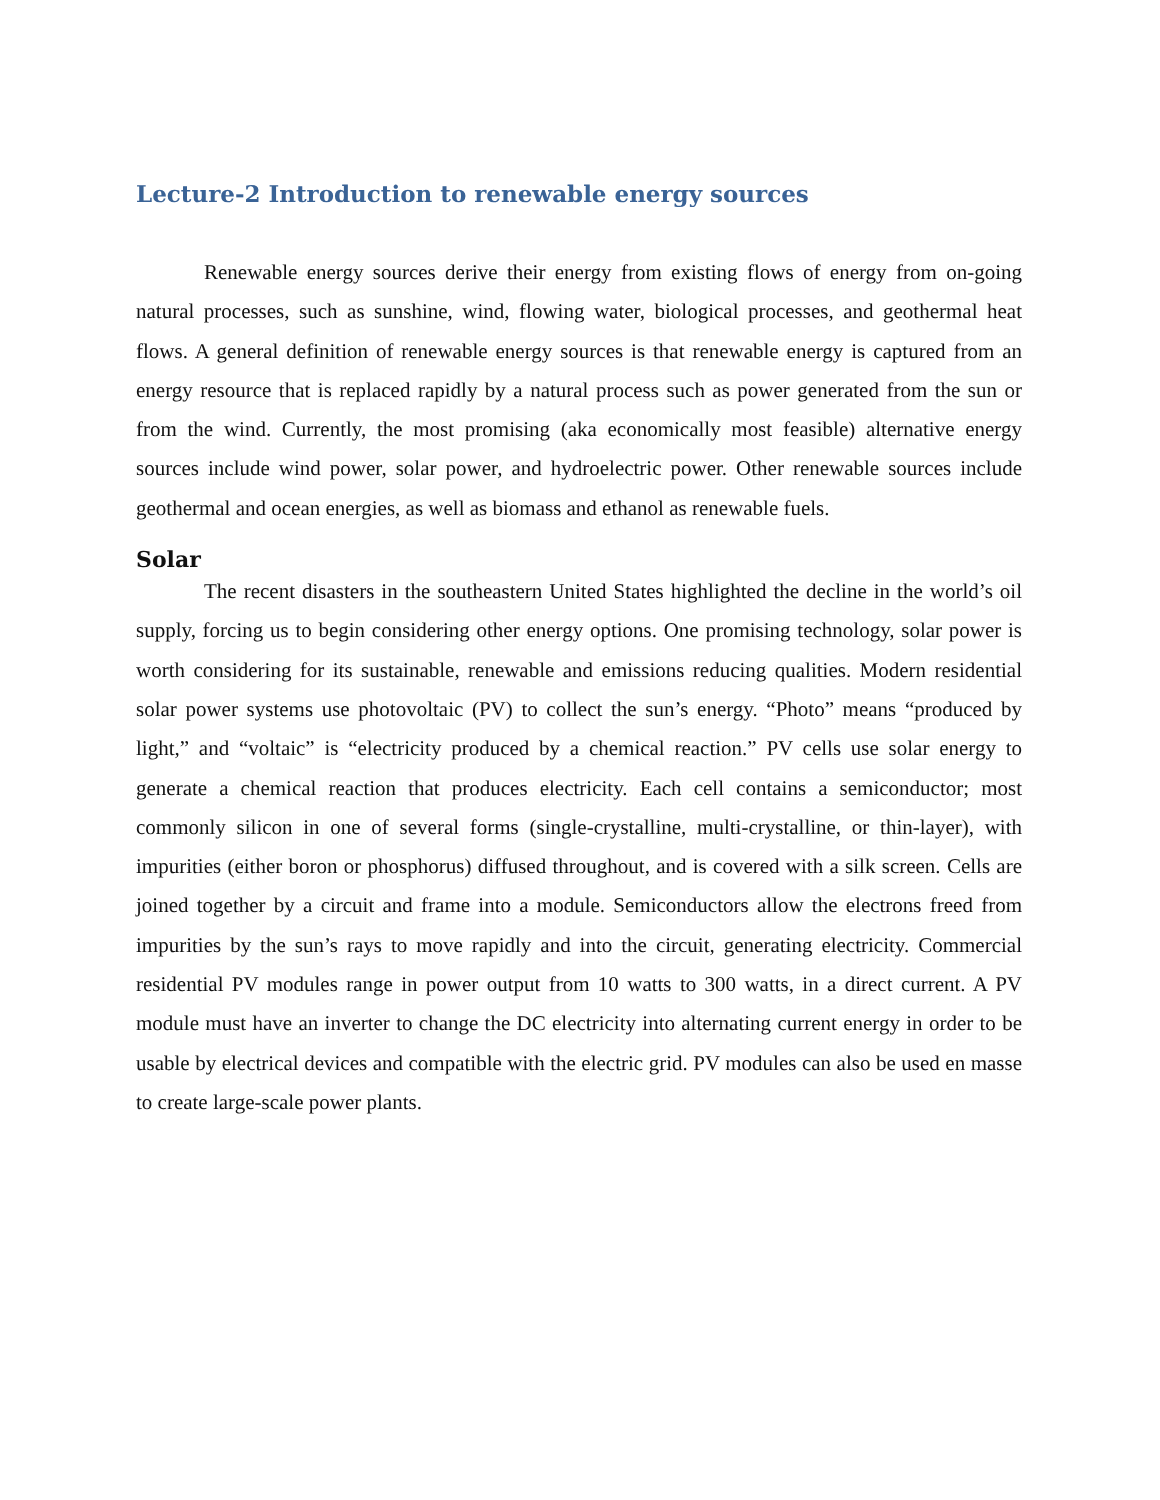Lecture-2 Introduction to renewable energy sources
Renewable energy sources derive their energy from existing flows of energy from on-going natural processes, such as sunshine, wind, flowing water, biological processes, and geothermal heat flows. A general definition of renewable energy sources is that renewable energy is captured from an energy resource that is replaced rapidly by a natural process such as power generated from the sun or from the wind. Currently, the most promising (aka economically most feasible) alternative energy sources include wind power, solar power, and hydroelectric power. Other renewable sources include geothermal and ocean energies, as well as biomass and ethanol as renewable fuels.
Solar
The recent disasters in the southeastern United States highlighted the decline in the world’s oil supply, forcing us to begin considering other energy options. One promising technology, solar power is worth considering for its sustainable, renewable and emissions reducing qualities. Modern residential solar power systems use photovoltaic (PV) to collect the sun’s energy. “Photo” means “produced by light,” and “voltaic” is “electricity produced by a chemical reaction.” PV cells use solar energy to generate a chemical reaction that produces electricity. Each cell contains a semiconductor; most commonly silicon in one of several forms (single-crystalline, multi-crystalline, or thin-layer), with impurities (either boron or phosphorus) diffused throughout, and is covered with a silk screen. Cells are joined together by a circuit and frame into a module. Semiconductors allow the electrons freed from impurities by the sun’s rays to move rapidly and into the circuit, generating electricity. Commercial residential PV modules range in power output from 10 watts to 300 watts, in a direct current. A PV module must have an inverter to change the DC electricity into alternating current energy in order to be usable by electrical devices and compatible with the electric grid. PV modules can also be used en masse to create large-scale power plants.